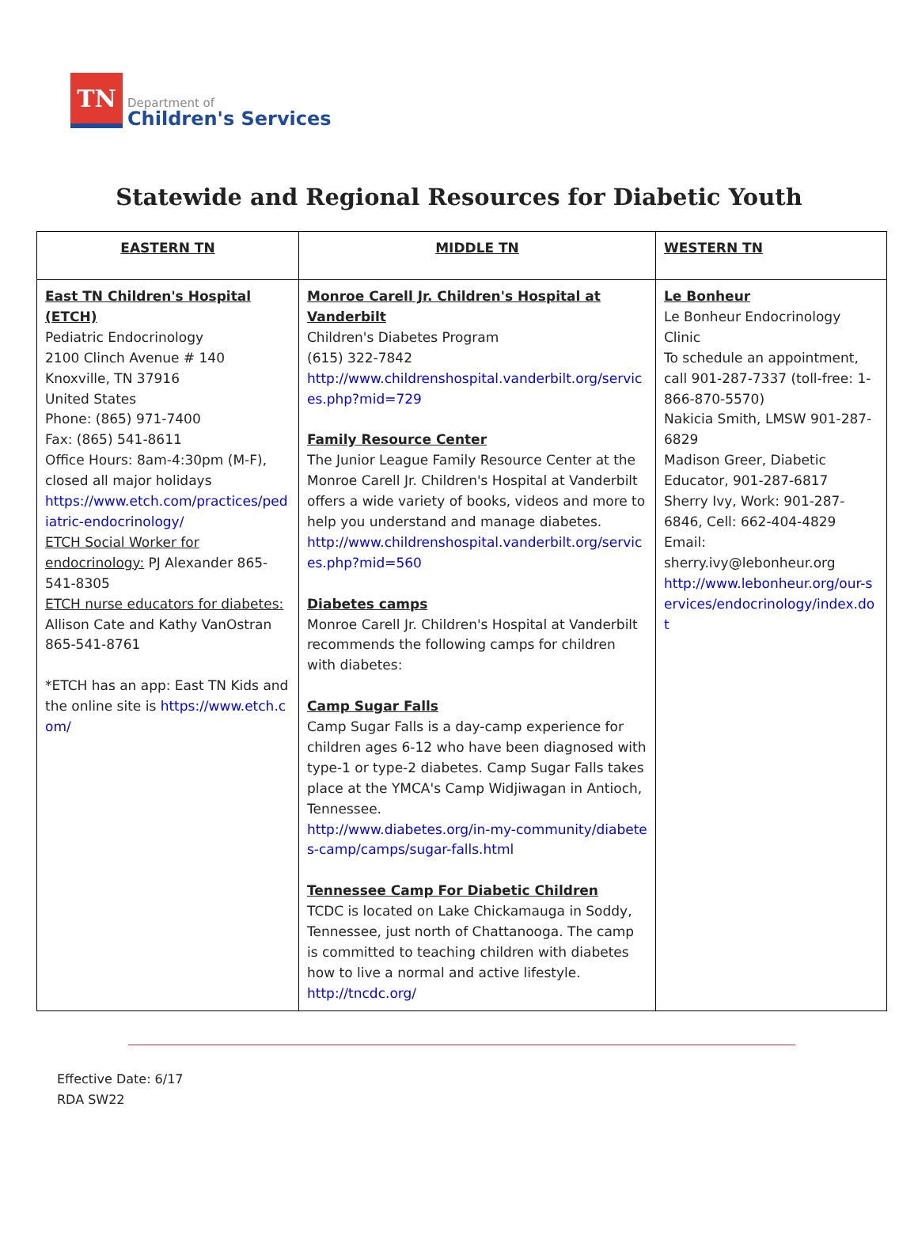TN
Department of
Children's Services
Statewide and Regional Resources for Diabetic Youth
| EASTERN TN | MIDDLE TN | WESTERN TN |
| --- | --- | --- |
| East TN Children's Hospital (ETCH) Pediatric Endocrinology 2100 Clinch Avenue # 140 Knoxville, TN 37916 United States Phone: (865) 971-7400 Fax: (865) 541-8611 Office Hours: 8am-4:30pm (M-F), closed all major holidays https://www.etch.com/practices/pediatric-endocrinology/ ETCH Social Worker for endocrinology: PJ Alexander 865-541-8305 ETCH nurse educators for diabetes: Allison Cate and Kathy VanOstran 865-541-8761 *ETCH has an app: East TN Kids and the online site is https://www.etch.com/ | Monroe Carell Jr. Children's Hospital at Vanderbilt Children's Diabetes Program (615) 322-7842 http://www.childrenshospital.vanderbilt.org/services.php?mid=729 Family Resource Center The Junior League Family Resource Center at the Monroe Carell Jr. Children's Hospital at Vanderbilt offers a wide variety of books, videos and more to help you understand and manage diabetes. http://www.childrenshospital.vanderbilt.org/services.php?mid=560 Diabetes camps Monroe Carell Jr. Children's Hospital at Vanderbilt recommends the following camps for children with diabetes: Camp Sugar Falls Camp Sugar Falls is a day-camp experience for children ages 6-12 who have been diagnosed with type-1 or type-2 diabetes. Camp Sugar Falls takes place at the YMCA's Camp Widjiwagan in Antioch, Tennessee. http://www.diabetes.org/in-my-community/diabetes-camp/camps/sugar-falls.html Tennessee Camp For Diabetic Children TCDC is located on Lake Chickamauga in Soddy, Tennessee, just north of Chattanooga. The camp is committed to teaching children with diabetes how to live a normal and active lifestyle. http://tncdc.org/ | Le Bonheur Le Bonheur Endocrinology Clinic To schedule an appointment, call 901-287-7337 (toll-free: 1-866-870-5570) Nakicia Smith, LMSW 901-287-6829 Madison Greer, Diabetic Educator, 901-287-6817 Sherry Ivy, Work: 901-287-6846, Cell: 662-404-4829 Email: sherry.ivy@lebonheur.org http://www.lebonheur.org/our-services/endocrinology/index.dot |
Effective Date: 6/17
RDA SW22